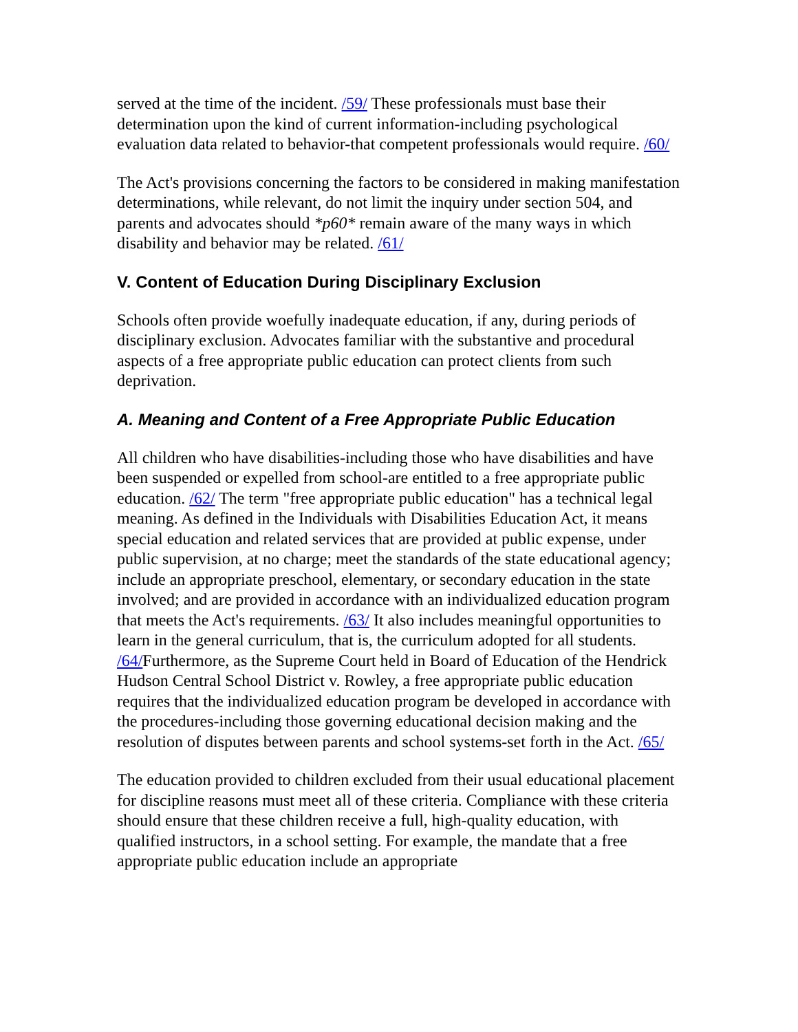served at the time of the incident. /59/ These professionals must base their determination upon the kind of current information-including psychological evaluation data related to behavior-that competent professionals would require. /60/
The Act's provisions concerning the factors to be considered in making manifestation determinations, while relevant, do not limit the inquiry under section 504, and parents and advocates should *p60* remain aware of the many ways in which disability and behavior may be related. /61/
V. Content of Education During Disciplinary Exclusion
Schools often provide woefully inadequate education, if any, during periods of disciplinary exclusion. Advocates familiar with the substantive and procedural aspects of a free appropriate public education can protect clients from such deprivation.
A. Meaning and Content of a Free Appropriate Public Education
All children who have disabilities-including those who have disabilities and have been suspended or expelled from school-are entitled to a free appropriate public education. /62/ The term "free appropriate public education" has a technical legal meaning. As defined in the Individuals with Disabilities Education Act, it means special education and related services that are provided at public expense, under public supervision, at no charge; meet the standards of the state educational agency; include an appropriate preschool, elementary, or secondary education in the state involved; and are provided in accordance with an individualized education program that meets the Act's requirements. /63/ It also includes meaningful opportunities to learn in the general curriculum, that is, the curriculum adopted for all students. /64/Furthermore, as the Supreme Court held in Board of Education of the Hendrick Hudson Central School District v. Rowley, a free appropriate public education requires that the individualized education program be developed in accordance with the procedures-including those governing educational decision making and the resolution of disputes between parents and school systems-set forth in the Act. /65/
The education provided to children excluded from their usual educational placement for discipline reasons must meet all of these criteria. Compliance with these criteria should ensure that these children receive a full, high-quality education, with qualified instructors, in a school setting. For example, the mandate that a free appropriate public education include an appropriate